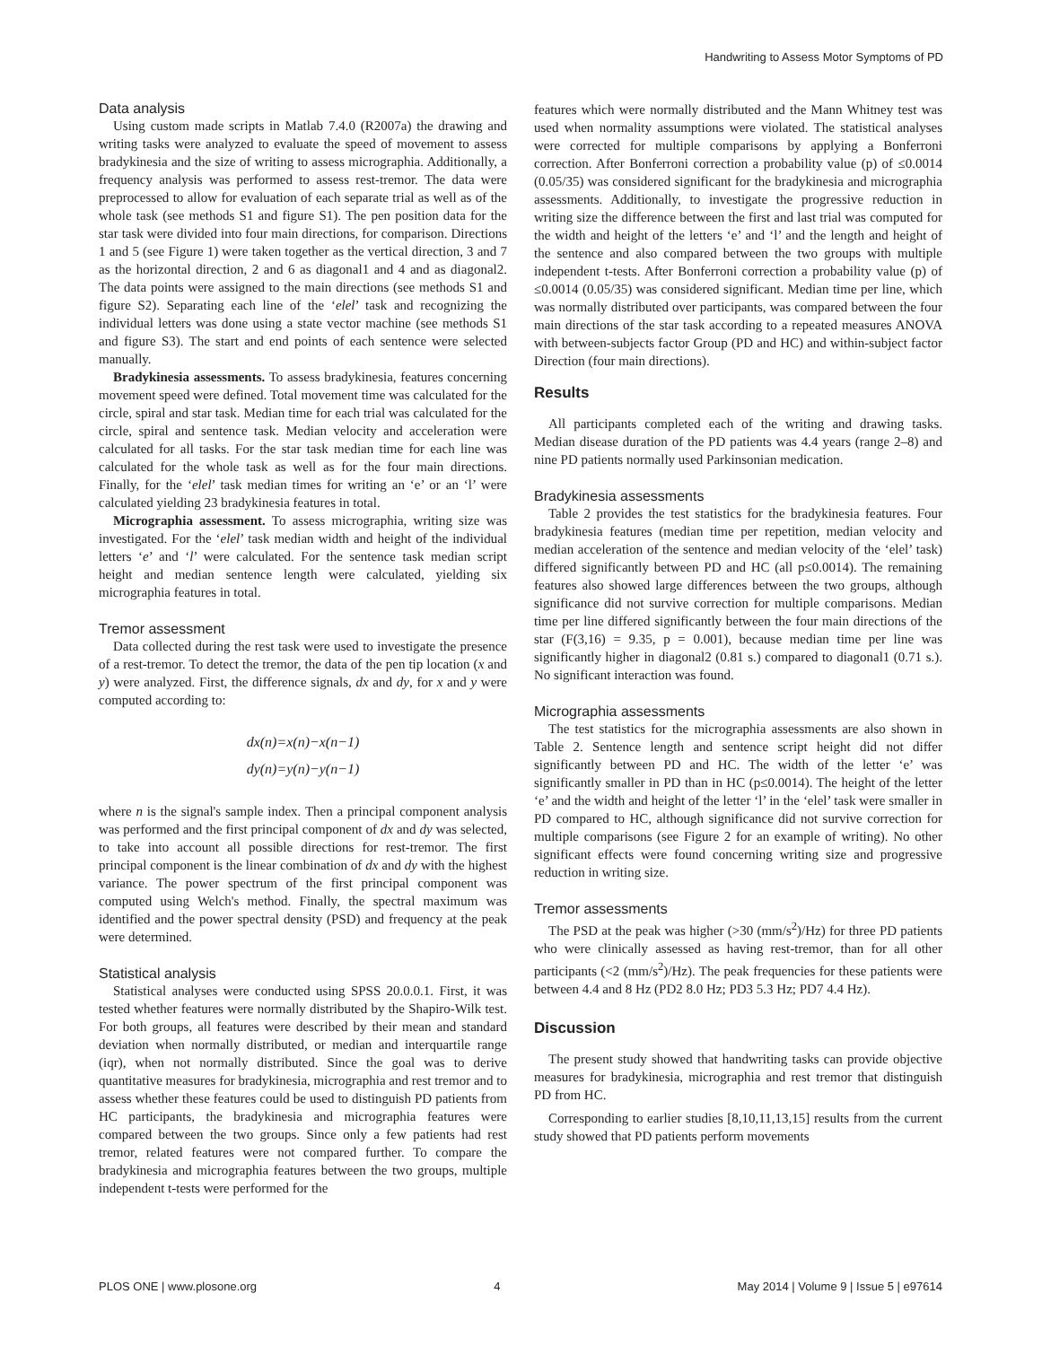Handwriting to Assess Motor Symptoms of PD
Data analysis
Using custom made scripts in Matlab 7.4.0 (R2007a) the drawing and writing tasks were analyzed to evaluate the speed of movement to assess bradykinesia and the size of writing to assess micrographia. Additionally, a frequency analysis was performed to assess rest-tremor. The data were preprocessed to allow for evaluation of each separate trial as well as of the whole task (see methods S1 and figure S1). The pen position data for the star task were divided into four main directions, for comparison. Directions 1 and 5 (see Figure 1) were taken together as the vertical direction, 3 and 7 as the horizontal direction, 2 and 6 as diagonal1 and 4 and as diagonal2. The data points were assigned to the main directions (see methods S1 and figure S2). Separating each line of the ‘elel’ task and recognizing the individual letters was done using a state vector machine (see methods S1 and figure S3). The start and end points of each sentence were selected manually.
Bradykinesia assessments. To assess bradykinesia, features concerning movement speed were defined. Total movement time was calculated for the circle, spiral and star task. Median time for each trial was calculated for the circle, spiral and sentence task. Median velocity and acceleration were calculated for all tasks. For the star task median time for each line was calculated for the whole task as well as for the four main directions. Finally, for the ‘elel’ task median times for writing an ‘e’ or an ‘l’ were calculated yielding 23 bradykinesia features in total.
Micrographia assessment. To assess micrographia, writing size was investigated. For the ‘elel’ task median width and height of the individual letters ‘e’ and ‘l’ were calculated. For the sentence task median script height and median sentence length were calculated, yielding six micrographia features in total.
Tremor assessment
Data collected during the rest task were used to investigate the presence of a rest-tremor. To detect the tremor, the data of the pen tip location (x and y) were analyzed. First, the difference signals, dx and dy, for x and y were computed according to:
dx(n)=x(n)−x(n−1)
dy(n)=y(n)−y(n−1)
where n is the signal's sample index. Then a principal component analysis was performed and the first principal component of dx and dy was selected, to take into account all possible directions for rest-tremor. The first principal component is the linear combination of dx and dy with the highest variance. The power spectrum of the first principal component was computed using Welch's method. Finally, the spectral maximum was identified and the power spectral density (PSD) and frequency at the peak were determined.
Statistical analysis
Statistical analyses were conducted using SPSS 20.0.0.1. First, it was tested whether features were normally distributed by the Shapiro-Wilk test. For both groups, all features were described by their mean and standard deviation when normally distributed, or median and interquartile range (iqr), when not normally distributed. Since the goal was to derive quantitative measures for bradykinesia, micrographia and rest tremor and to assess whether these features could be used to distinguish PD patients from HC participants, the bradykinesia and micrographia features were compared between the two groups. Since only a few patients had rest tremor, related features were not compared further. To compare the bradykinesia and micrographia features between the two groups, multiple independent t-tests were performed for the
features which were normally distributed and the Mann Whitney test was used when normality assumptions were violated. The statistical analyses were corrected for multiple comparisons by applying a Bonferroni correction. After Bonferroni correction a probability value (p) of ≤0.0014 (0.05/35) was considered significant for the bradykinesia and micrographia assessments. Additionally, to investigate the progressive reduction in writing size the difference between the first and last trial was computed for the width and height of the letters ‘e’ and ‘l’ and the length and height of the sentence and also compared between the two groups with multiple independent t-tests. After Bonferroni correction a probability value (p) of ≤0.0014 (0.05/35) was considered significant. Median time per line, which was normally distributed over participants, was compared between the four main directions of the star task according to a repeated measures ANOVA with between-subjects factor Group (PD and HC) and within-subject factor Direction (four main directions).
Results
All participants completed each of the writing and drawing tasks. Median disease duration of the PD patients was 4.4 years (range 2–8) and nine PD patients normally used Parkinsonian medication.
Bradykinesia assessments
Table 2 provides the test statistics for the bradykinesia features. Four bradykinesia features (median time per repetition, median velocity and median acceleration of the sentence and median velocity of the ‘elel’ task) differed significantly between PD and HC (all p≤0.0014). The remaining features also showed large differences between the two groups, although significance did not survive correction for multiple comparisons. Median time per line differed significantly between the four main directions of the star (F(3,16) = 9.35, p = 0.001), because median time per line was significantly higher in diagonal2 (0.81 s.) compared to diagonal1 (0.71 s.). No significant interaction was found.
Micrographia assessments
The test statistics for the micrographia assessments are also shown in Table 2. Sentence length and sentence script height did not differ significantly between PD and HC. The width of the letter ‘e’ was significantly smaller in PD than in HC (p≤0.0014). The height of the letter ‘e’ and the width and height of the letter ‘l’ in the ‘elel’ task were smaller in PD compared to HC, although significance did not survive correction for multiple comparisons (see Figure 2 for an example of writing). No other significant effects were found concerning writing size and progressive reduction in writing size.
Tremor assessments
The PSD at the peak was higher (>30 (mm/s<sup>2</sup>)/Hz) for three PD patients who were clinically assessed as having rest-tremor, than for all other participants (<2 (mm/s<sup>2</sup>)/Hz). The peak frequencies for these patients were between 4.4 and 8 Hz (PD2 8.0 Hz; PD3 5.3 Hz; PD7 4.4 Hz).
Discussion
The present study showed that handwriting tasks can provide objective measures for bradykinesia, micrographia and rest tremor that distinguish PD from HC.
Corresponding to earlier studies [8,10,11,13,15] results from the current study showed that PD patients perform movements
PLOS ONE | www.plosone.org 4 May 2014 | Volume 9 | Issue 5 | e97614